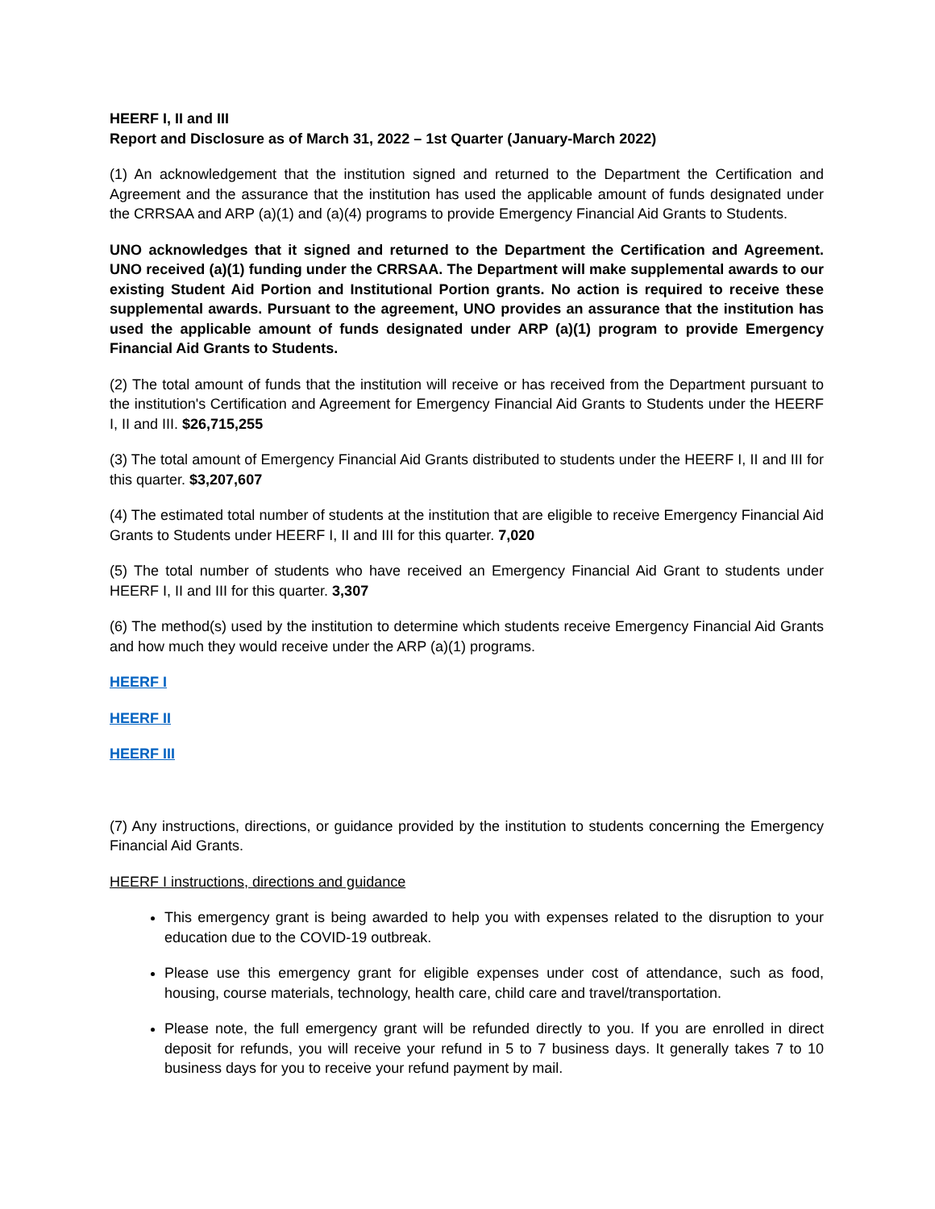HEERF I, II and III
Report and Disclosure as of March 31, 2022 – 1st Quarter (January-March 2022)
(1) An acknowledgement that the institution signed and returned to the Department the Certification and Agreement and the assurance that the institution has used the applicable amount of funds designated under the CRRSAA and ARP (a)(1) and (a)(4) programs to provide Emergency Financial Aid Grants to Students.
UNO acknowledges that it signed and returned to the Department the Certification and Agreement. UNO received (a)(1) funding under the CRRSAA. The Department will make supplemental awards to our existing Student Aid Portion and Institutional Portion grants. No action is required to receive these supplemental awards. Pursuant to the agreement, UNO provides an assurance that the institution has used the applicable amount of funds designated under ARP (a)(1) program to provide Emergency Financial Aid Grants to Students.
(2) The total amount of funds that the institution will receive or has received from the Department pursuant to the institution's Certification and Agreement for Emergency Financial Aid Grants to Students under the HEERF I, II and III. $26,715,255
(3) The total amount of Emergency Financial Aid Grants distributed to students under the HEERF I, II and III for this quarter. $3,207,607
(4) The estimated total number of students at the institution that are eligible to receive Emergency Financial Aid Grants to Students under HEERF I, II and III for this quarter. 7,020
(5) The total number of students who have received an Emergency Financial Aid Grant to students under HEERF I, II and III for this quarter. 3,307
(6) The method(s) used by the institution to determine which students receive Emergency Financial Aid Grants and how much they would receive under the ARP (a)(1) programs.
HEERF I
HEERF II
HEERF III
(7) Any instructions, directions, or guidance provided by the institution to students concerning the Emergency Financial Aid Grants.
HEERF I instructions, directions and guidance
This emergency grant is being awarded to help you with expenses related to the disruption to your education due to the COVID-19 outbreak.
Please use this emergency grant for eligible expenses under cost of attendance, such as food, housing, course materials, technology, health care, child care and travel/transportation.
Please note, the full emergency grant will be refunded directly to you. If you are enrolled in direct deposit for refunds, you will receive your refund in 5 to 7 business days. It generally takes 7 to 10 business days for you to receive your refund payment by mail.